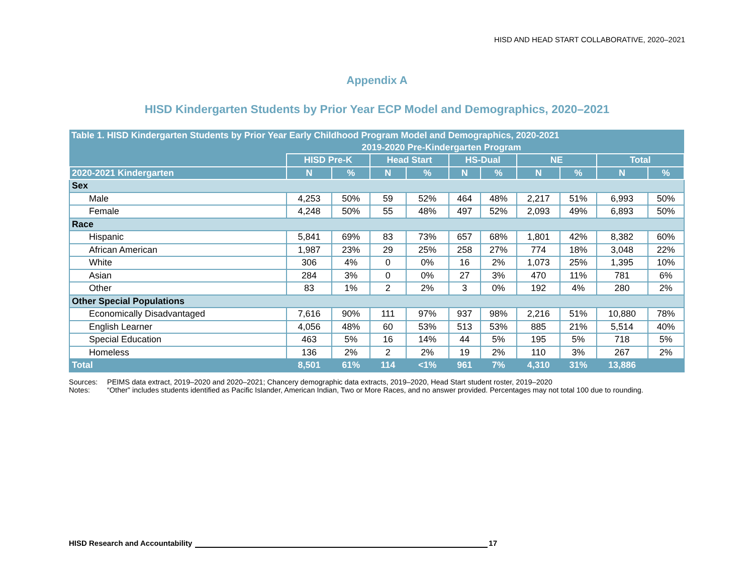HISD AND HEAD START COLLABORATIVE, 2020–2021
Appendix A
HISD Kindergarten Students by Prior Year ECP Model and Demographics, 2020–2021
| Table 1. HISD Kindergarten Students by Prior Year Early Childhood Program Model and Demographics, 2020-2021 | | | | | | | | | | |
| --- | --- | --- | --- | --- | --- | --- | --- | --- | --- | --- |
| | 2019-2020 Pre-Kindergarten Program | | | | | | | | | |
| | HISD Pre-K | | Head Start | | HS-Dual | | NE | | Total | |
| 2020-2021 Kindergarten | N | % | N | % | N | % | N | % | N | % |
| Sex | | | | | | | | | | |
| Male | 4,253 | 50% | 59 | 52% | 464 | 48% | 2,217 | 51% | 6,993 | 50% |
| Female | 4,248 | 50% | 55 | 48% | 497 | 52% | 2,093 | 49% | 6,893 | 50% |
| Race | | | | | | | | | | |
| Hispanic | 5,841 | 69% | 83 | 73% | 657 | 68% | 1,801 | 42% | 8,382 | 60% |
| African American | 1,987 | 23% | 29 | 25% | 258 | 27% | 774 | 18% | 3,048 | 22% |
| White | 306 | 4% | 0 | 0% | 16 | 2% | 1,073 | 25% | 1,395 | 10% |
| Asian | 284 | 3% | 0 | 0% | 27 | 3% | 470 | 11% | 781 | 6% |
| Other | 83 | 1% | 2 | 2% | 3 | 0% | 192 | 4% | 280 | 2% |
| Other Special Populations | | | | | | | | | | |
| Economically Disadvantaged | 7,616 | 90% | 111 | 97% | 937 | 98% | 2,216 | 51% | 10,880 | 78% |
| English Learner | 4,056 | 48% | 60 | 53% | 513 | 53% | 885 | 21% | 5,514 | 40% |
| Special Education | 463 | 5% | 16 | 14% | 44 | 5% | 195 | 5% | 718 | 5% |
| Homeless | 136 | 2% | 2 | 2% | 19 | 2% | 110 | 3% | 267 | 2% |
| Total | 8,501 | 61% | 114 | <1% | 961 | 7% | 4,310 | 31% | 13,886 | |
Sources: PEIMS data extract, 2019–2020 and 2020–2021; Chancery demographic data extracts, 2019–2020, Head Start student roster, 2019–2020
Notes: “Other” includes students identified as Pacific Islander, American Indian, Two or More Races, and no answer provided. Percentages may not total 100 due to rounding.
HISD Research and Accountability 17